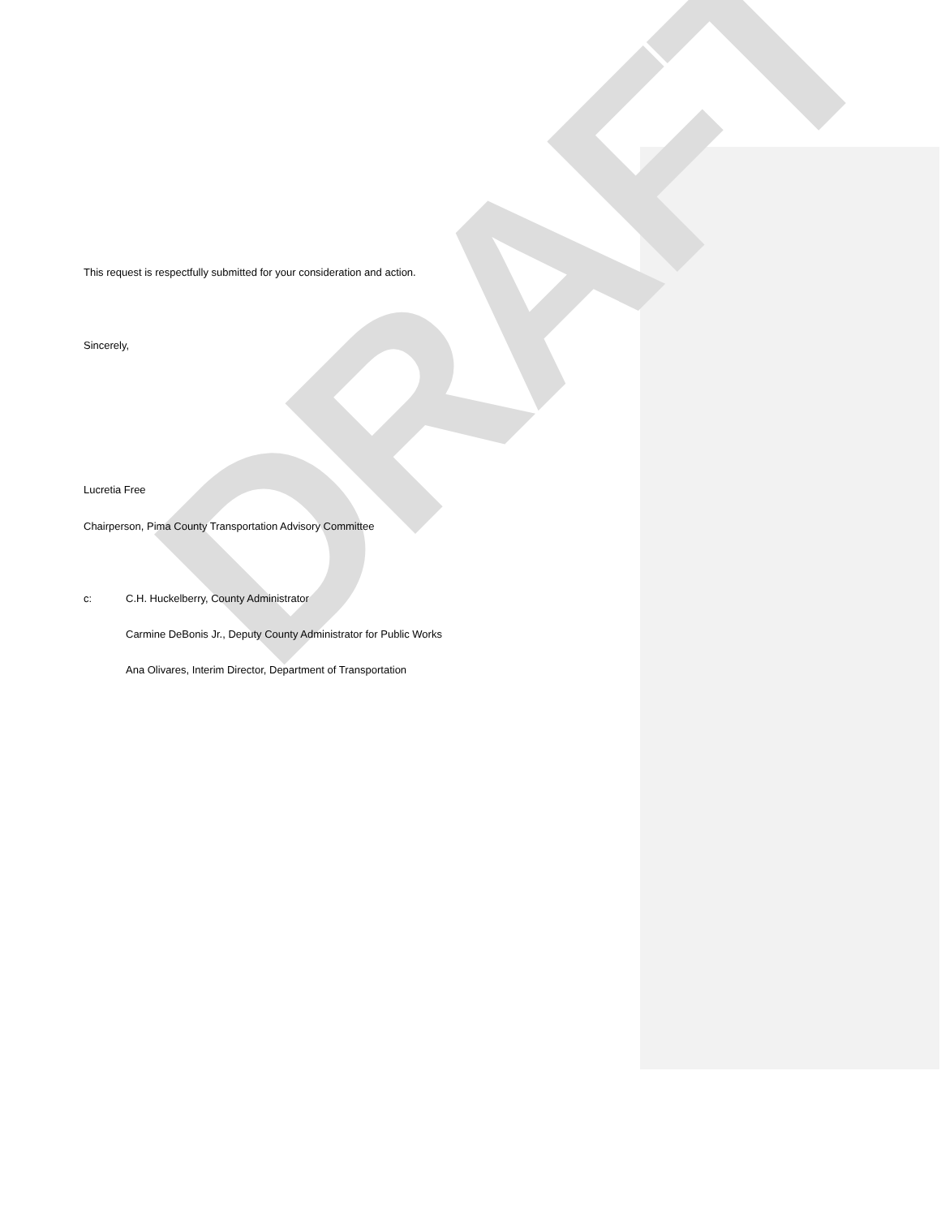DRAFT
This request is respectfully submitted for your consideration and action.
Sincerely,
Lucretia Free
Chairperson, Pima County Transportation Advisory Committee
c: C.H. Huckelberry, County Administrator
Carmine DeBonis Jr., Deputy County Administrator for Public Works
Ana Olivares, Interim Director, Department of Transportation